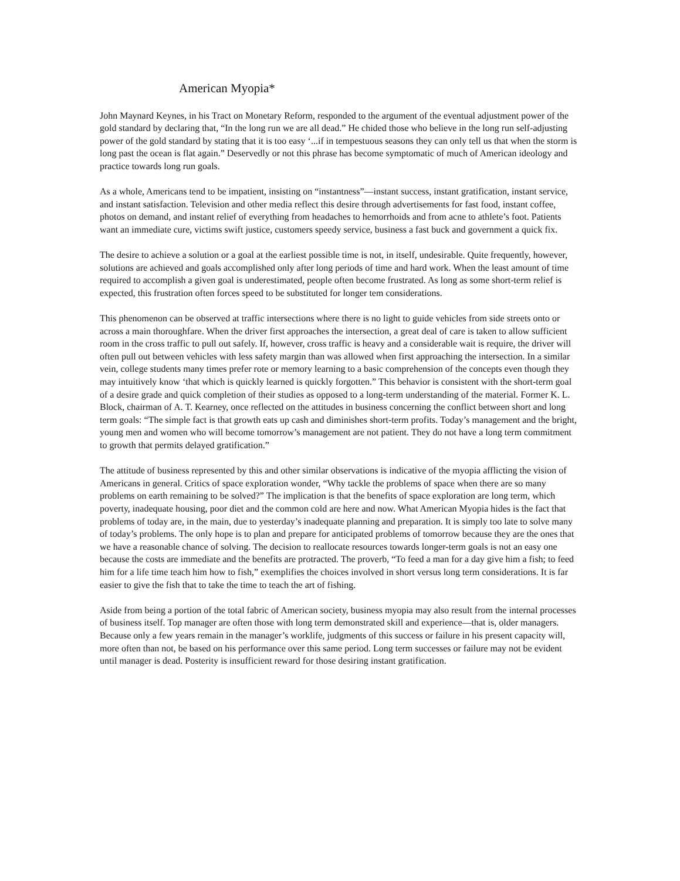American Myopia*
John Maynard Keynes, in his Tract on Monetary Reform, responded to the argument of the eventual adjustment power of the gold standard by declaring that, “In the long run we are all dead.” He chided those who believe in the long run self-adjusting power of the gold standard by stating that it is too easy ‘...if in tempestuous seasons they can only tell us that when the storm is long past the ocean is flat again.” Deservedly or not this phrase has become symptomatic of much of American ideology and practice towards long run goals.
As a whole, Americans tend to be impatient, insisting on “instantness”—instant success, instant gratification, instant service, and instant satisfaction. Television and other media reflect this desire through advertisements for fast food, instant coffee, photos on demand, and instant relief of everything from headaches to hemorrhoids and from acne to athlete’s foot. Patients want an immediate cure, victims swift justice, customers speedy service, business a fast buck and government a quick fix.
The desire to achieve a solution or a goal at the earliest possible time is not, in itself, undesirable. Quite frequently, however, solutions are achieved and goals accomplished only after long periods of time and hard work. When the least amount of time required to accomplish a given goal is underestimated, people often become frustrated. As long as some short-term relief is expected, this frustration often forces speed to be substituted for longer tem considerations.
This phenomenon can be observed at traffic intersections where there is no light to guide vehicles from side streets onto or across a main thoroughfare. When the driver first approaches the intersection, a great deal of care is taken to allow sufficient room in the cross traffic to pull out safely. If, however, cross traffic is heavy and a considerable wait is require, the driver will often pull out between vehicles with less safety margin than was allowed when first approaching the intersection. In a similar vein, college students many times prefer rote or memory learning to a basic comprehension of the concepts even though they may intuitively know ‘that which is quickly learned is quickly forgotten.” This behavior is consistent with the short-term goal of a desire grade and quick completion of their studies as opposed to a long-term understanding of the material. Former K. L. Block, chairman of A. T. Kearney, once reflected on the attitudes in business concerning the conflict between short and long term goals: “The simple fact is that growth eats up cash and diminishes short-term profits. Today’s management and the bright, young men and women who will become tomorrow’s management are not patient. They do not have a long term commitment to growth that permits delayed gratification.”
The attitude of business represented by this and other similar observations is indicative of the myopia afflicting the vision of Americans in general. Critics of space exploration wonder, “Why tackle the problems of space when there are so many problems on earth remaining to be solved?” The implication is that the benefits of space exploration are long term, which poverty, inadequate housing, poor diet and the common cold are here and now. What American Myopia hides is the fact that problems of today are, in the main, due to yesterday’s inadequate planning and preparation. It is simply too late to solve many of today’s problems. The only hope is to plan and prepare for anticipated problems of tomorrow because they are the ones that we have a reasonable chance of solving. The decision to reallocate resources towards longer-term goals is not an easy one because the costs are immediate and the benefits are protracted. The proverb, “To feed a man for a day give him a fish; to feed him for a life time teach him how to fish,” exemplifies the choices involved in short versus long term considerations. It is far easier to give the fish that to take the time to teach the art of fishing.
Aside from being a portion of the total fabric of American society, business myopia may also result from the internal processes of business itself. Top manager are often those with long term demonstrated skill and experience—that is, older managers. Because only a few years remain in the manager’s worklife, judgments of this success or failure in his present capacity will, more often than not, be based on his performance over this same period. Long term successes or failure may not be evident until manager is dead. Posterity is insufficient reward for those desiring instant gratification.